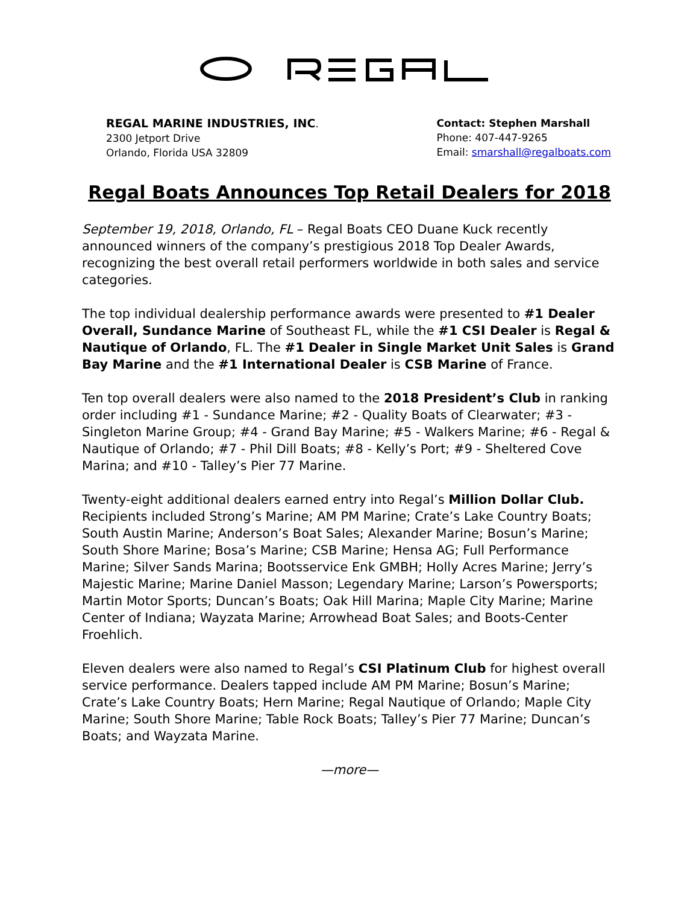REGAL MARINE INDUSTRIES, INC.
2300 Jetport Drive
Orlando, Florida USA 32809
Contact: Stephen Marshall
Phone: 407-447-9265
Email: smarshall@regalboats.com
Regal Boats Announces Top Retail Dealers for 2018
September 19, 2018, Orlando, FL – Regal Boats CEO Duane Kuck recently announced winners of the company’s prestigious 2018 Top Dealer Awards, recognizing the best overall retail performers worldwide in both sales and service categories.
The top individual dealership performance awards were presented to #1 Dealer Overall, Sundance Marine of Southeast FL, while the #1 CSI Dealer is Regal & Nautique of Orlando, FL. The #1 Dealer in Single Market Unit Sales is Grand Bay Marine and the #1 International Dealer is CSB Marine of France.
Ten top overall dealers were also named to the 2018 President’s Club in ranking order including #1 - Sundance Marine; #2 - Quality Boats of Clearwater; #3 - Singleton Marine Group; #4 - Grand Bay Marine; #5 - Walkers Marine; #6 - Regal & Nautique of Orlando; #7 - Phil Dill Boats; #8 - Kelly’s Port; #9 - Sheltered Cove Marina; and #10 - Talley’s Pier 77 Marine.
Twenty-eight additional dealers earned entry into Regal’s Million Dollar Club. Recipients included Strong’s Marine; AM PM Marine; Crate’s Lake Country Boats; South Austin Marine; Anderson’s Boat Sales; Alexander Marine; Bosun’s Marine; South Shore Marine; Bosa’s Marine; CSB Marine; Hensa AG; Full Performance Marine; Silver Sands Marina; Bootsservice Enk GMBH; Holly Acres Marine; Jerry’s Majestic Marine; Marine Daniel Masson; Legendary Marine; Larson’s Powersports; Martin Motor Sports; Duncan’s Boats; Oak Hill Marina; Maple City Marine; Marine Center of Indiana; Wayzata Marine; Arrowhead Boat Sales; and Boots-Center Froehlich.
Eleven dealers were also named to Regal’s CSI Platinum Club for highest overall service performance. Dealers tapped include AM PM Marine; Bosun’s Marine; Crate’s Lake Country Boats; Hern Marine; Regal Nautique of Orlando; Maple City Marine; South Shore Marine; Table Rock Boats; Talley’s Pier 77 Marine; Duncan’s Boats; and Wayzata Marine.
—more—